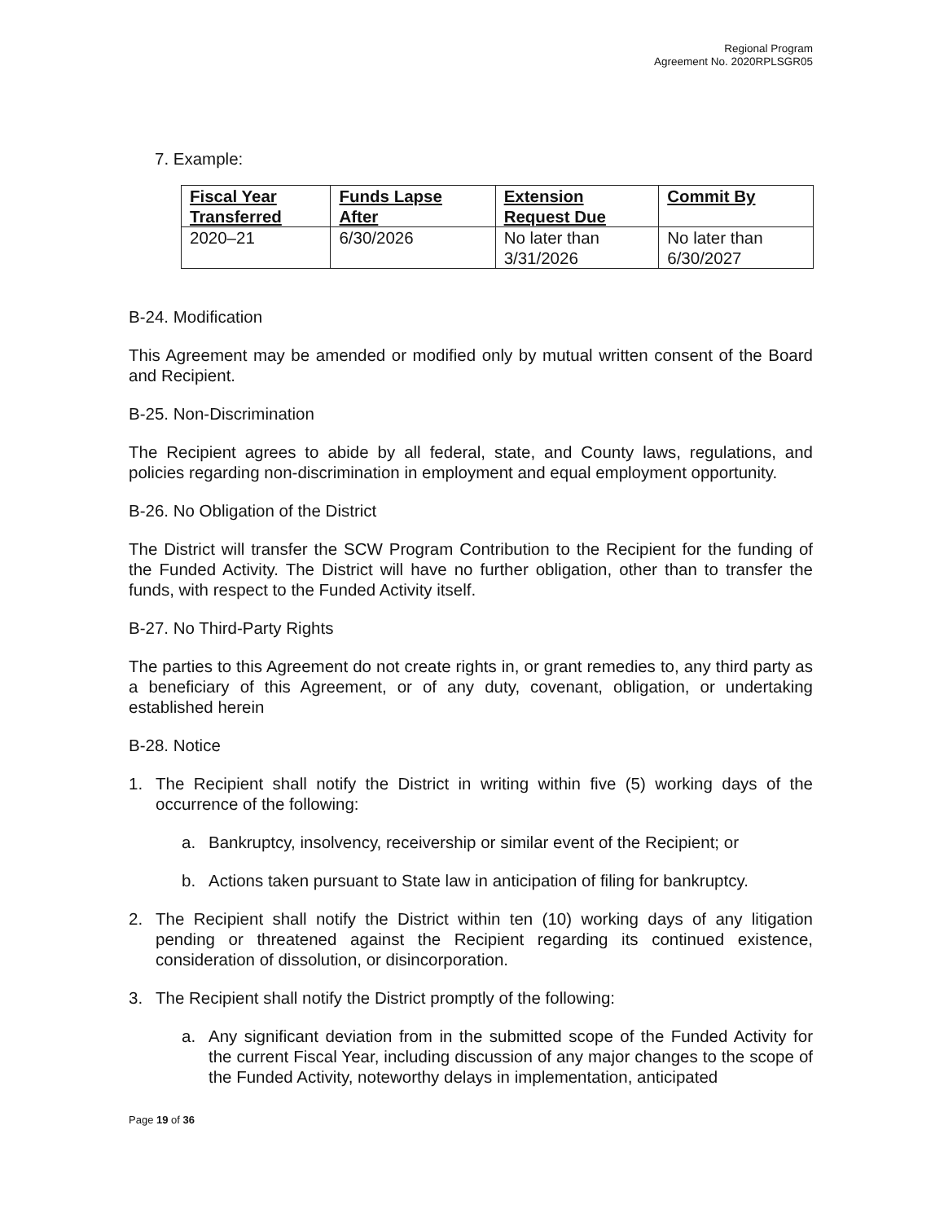Regional Program
Agreement No. 2020RPLSGR05
7. Example:
| Fiscal Year Transferred | Funds Lapse After | Extension Request Due | Commit By |
| --- | --- | --- | --- |
| 2020–21 | 6/30/2026 | No later than 3/31/2026 | No later than 6/30/2027 |
B-24. Modification
This Agreement may be amended or modified only by mutual written consent of the Board and Recipient.
B-25. Non-Discrimination
The Recipient agrees to abide by all federal, state, and County laws, regulations, and policies regarding non-discrimination in employment and equal employment opportunity.
B-26. No Obligation of the District
The District will transfer the SCW Program Contribution to the Recipient for the funding of the Funded Activity. The District will have no further obligation, other than to transfer the funds, with respect to the Funded Activity itself.
B-27. No Third-Party Rights
The parties to this Agreement do not create rights in, or grant remedies to, any third party as a beneficiary of this Agreement, or of any duty, covenant, obligation, or undertaking established herein
B-28. Notice
1. The Recipient shall notify the District in writing within five (5) working days of the occurrence of the following:
a. Bankruptcy, insolvency, receivership or similar event of the Recipient; or
b. Actions taken pursuant to State law in anticipation of filing for bankruptcy.
2. The Recipient shall notify the District within ten (10) working days of any litigation pending or threatened against the Recipient regarding its continued existence, consideration of dissolution, or disincorporation.
3. The Recipient shall notify the District promptly of the following:
a. Any significant deviation from in the submitted scope of the Funded Activity for the current Fiscal Year, including discussion of any major changes to the scope of the Funded Activity, noteworthy delays in implementation, anticipated
Page 19 of 36